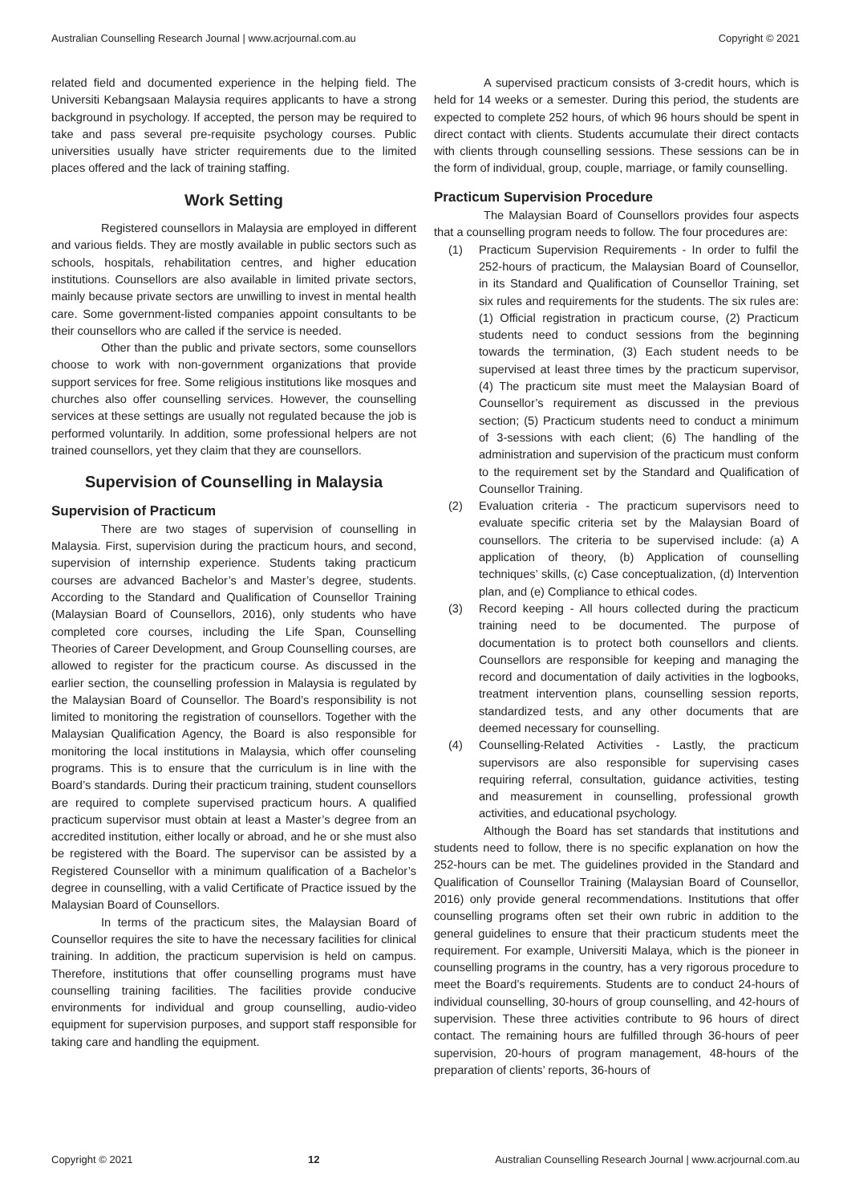Australian Counselling Research Journal | www.acrjournal.com.au Copyright © 2021
related field and documented experience in the helping field. The Universiti Kebangsaan Malaysia requires applicants to have a strong background in psychology. If accepted, the person may be required to take and pass several pre-requisite psychology courses. Public universities usually have stricter requirements due to the limited places offered and the lack of training staffing.
Work Setting
Registered counsellors in Malaysia are employed in different and various fields. They are mostly available in public sectors such as schools, hospitals, rehabilitation centres, and higher education institutions. Counsellors are also available in limited private sectors, mainly because private sectors are unwilling to invest in mental health care. Some government-listed companies appoint consultants to be their counsellors who are called if the service is needed.
Other than the public and private sectors, some counsellors choose to work with non-government organizations that provide support services for free. Some religious institutions like mosques and churches also offer counselling services. However, the counselling services at these settings are usually not regulated because the job is performed voluntarily. In addition, some professional helpers are not trained counsellors, yet they claim that they are counsellors.
Supervision of Counselling in Malaysia
Supervision of Practicum
There are two stages of supervision of counselling in Malaysia. First, supervision during the practicum hours, and second, supervision of internship experience. Students taking practicum courses are advanced Bachelor’s and Master’s degree, students. According to the Standard and Qualification of Counsellor Training (Malaysian Board of Counsellors, 2016), only students who have completed core courses, including the Life Span, Counselling Theories of Career Development, and Group Counselling courses, are allowed to register for the practicum course. As discussed in the earlier section, the counselling profession in Malaysia is regulated by the Malaysian Board of Counsellor. The Board’s responsibility is not limited to monitoring the registration of counsellors. Together with the Malaysian Qualification Agency, the Board is also responsible for monitoring the local institutions in Malaysia, which offer counseling programs. This is to ensure that the curriculum is in line with the Board’s standards. During their practicum training, student counsellors are required to complete supervised practicum hours. A qualified practicum supervisor must obtain at least a Master’s degree from an accredited institution, either locally or abroad, and he or she must also be registered with the Board. The supervisor can be assisted by a Registered Counsellor with a minimum qualification of a Bachelor’s degree in counselling, with a valid Certificate of Practice issued by the Malaysian Board of Counsellors.
In terms of the practicum sites, the Malaysian Board of Counsellor requires the site to have the necessary facilities for clinical training. In addition, the practicum supervision is held on campus. Therefore, institutions that offer counselling programs must have counselling training facilities. The facilities provide conducive environments for individual and group counselling, audio-video equipment for supervision purposes, and support staff responsible for taking care and handling the equipment.
A supervised practicum consists of 3-credit hours, which is held for 14 weeks or a semester. During this period, the students are expected to complete 252 hours, of which 96 hours should be spent in direct contact with clients. Students accumulate their direct contacts with clients through counselling sessions. These sessions can be in the form of individual, group, couple, marriage, or family counselling.
Practicum Supervision Procedure
The Malaysian Board of Counsellors provides four aspects that a counselling program needs to follow. The four procedures are:
(1) Practicum Supervision Requirements - In order to fulfil the 252-hours of practicum, the Malaysian Board of Counsellor, in its Standard and Qualification of Counsellor Training, set six rules and requirements for the students. The six rules are: (1) Official registration in practicum course, (2) Practicum students need to conduct sessions from the beginning towards the termination, (3) Each student needs to be supervised at least three times by the practicum supervisor, (4) The practicum site must meet the Malaysian Board of Counsellor’s requirement as discussed in the previous section; (5) Practicum students need to conduct a minimum of 3-sessions with each client; (6) The handling of the administration and supervision of the practicum must conform to the requirement set by the Standard and Qualification of Counsellor Training.
(2) Evaluation criteria - The practicum supervisors need to evaluate specific criteria set by the Malaysian Board of counsellors. The criteria to be supervised include: (a) A application of theory, (b) Application of counselling techniques’ skills, (c) Case conceptualization, (d) Intervention plan, and (e) Compliance to ethical codes.
(3) Record keeping - All hours collected during the practicum training need to be documented. The purpose of documentation is to protect both counsellors and clients. Counsellors are responsible for keeping and managing the record and documentation of daily activities in the logbooks, treatment intervention plans, counselling session reports, standardized tests, and any other documents that are deemed necessary for counselling.
(4) Counselling-Related Activities - Lastly, the practicum supervisors are also responsible for supervising cases requiring referral, consultation, guidance activities, testing and measurement in counselling, professional growth activities, and educational psychology.
Although the Board has set standards that institutions and students need to follow, there is no specific explanation on how the 252-hours can be met. The guidelines provided in the Standard and Qualification of Counsellor Training (Malaysian Board of Counsellor, 2016) only provide general recommendations. Institutions that offer counselling programs often set their own rubric in addition to the general guidelines to ensure that their practicum students meet the requirement. For example, Universiti Malaya, which is the pioneer in counselling programs in the country, has a very rigorous procedure to meet the Board’s requirements. Students are to conduct 24-hours of individual counselling, 30-hours of group counselling, and 42-hours of supervision. These three activities contribute to 96 hours of direct contact. The remaining hours are fulfilled through 36-hours of peer supervision, 20-hours of program management, 48-hours of the preparation of clients’ reports, 36-hours of
Copyright © 2021 12 Australian Counselling Research Journal | www.acrjournal.com.au